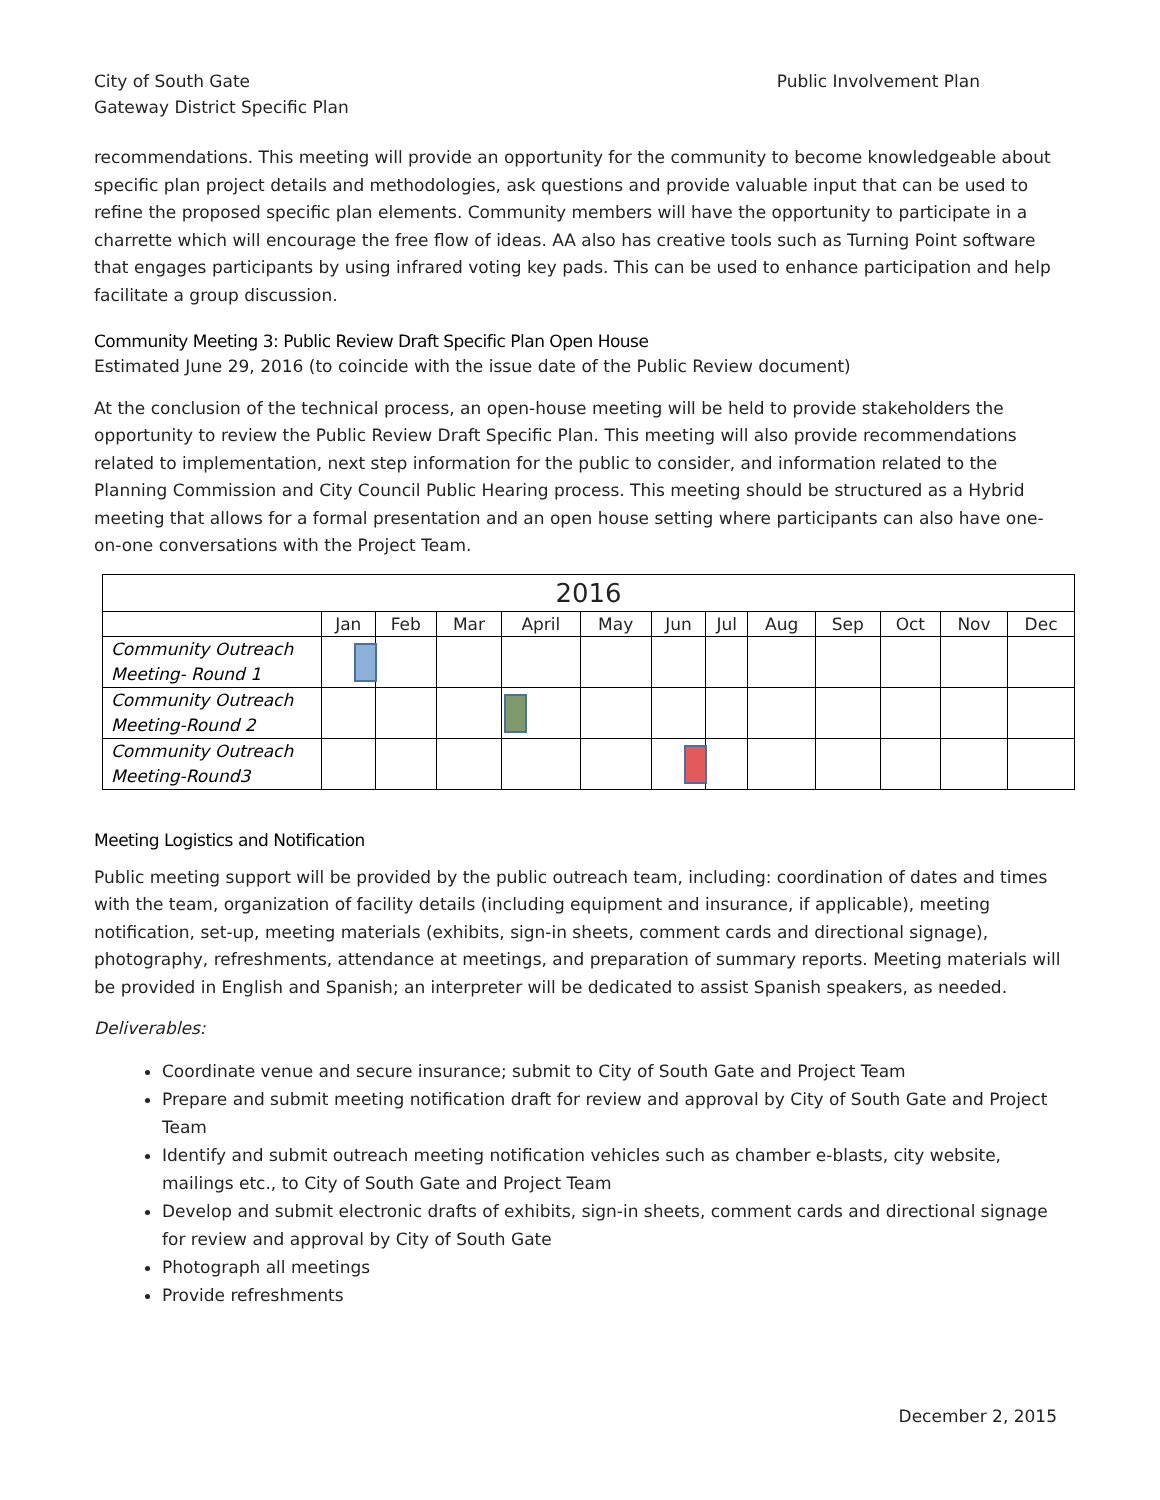City of South Gate
Gateway District Specific Plan
Public Involvement Plan
recommendations. This meeting will provide an opportunity for the community to become knowledgeable about specific plan project details and methodologies, ask questions and provide valuable input that can be used to refine the proposed specific plan elements. Community members will have the opportunity to participate in a charrette which will encourage the free flow of ideas. AA also has creative tools such as Turning Point software that engages participants by using infrared voting key pads. This can be used to enhance participation and help facilitate a group discussion.
Community Meeting 3: Public Review Draft Specific Plan Open House
Estimated June 29, 2016 (to coincide with the issue date of the Public Review document)
At the conclusion of the technical process, an open-house meeting will be held to provide stakeholders the opportunity to review the Public Review Draft Specific Plan. This meeting will also provide recommendations related to implementation, next step information for the public to consider, and information related to the Planning Commission and City Council Public Hearing process. This meeting should be structured as a Hybrid meeting that allows for a formal presentation and an open house setting where participants can also have one-on-one conversations with the Project Team.
| 2016 | | | | | | | | | | | | |
| --- | --- | --- | --- | --- | --- | --- | --- | --- | --- | --- | --- | --- |
| | Jan | Feb | Mar | April | May | Jun | Jul | Aug | Sep | Oct | Nov | Dec |
| Community Outreach Meeting- Round 1 | | | | | | | | | | | | |
| Community Outreach Meeting-Round 2 | | | | | | | | | | | | |
| Community Outreach Meeting-Round3 | | | | | | | | | | | | |
Meeting Logistics and Notification
Public meeting support will be provided by the public outreach team, including: coordination of dates and times with the team, organization of facility details (including equipment and insurance, if applicable), meeting notification, set-up, meeting materials (exhibits, sign-in sheets, comment cards and directional signage), photography, refreshments, attendance at meetings, and preparation of summary reports. Meeting materials will be provided in English and Spanish; an interpreter will be dedicated to assist Spanish speakers, as needed.
Deliverables:
Coordinate venue and secure insurance; submit to City of South Gate and Project Team
Prepare and submit meeting notification draft for review and approval by City of South Gate and Project Team
Identify and submit outreach meeting notification vehicles such as chamber e-blasts, city website, mailings etc., to City of South Gate and Project Team
Develop and submit electronic drafts of exhibits, sign-in sheets, comment cards and directional signage for review and approval by City of South Gate
Photograph all meetings
Provide refreshments
December 2, 2015